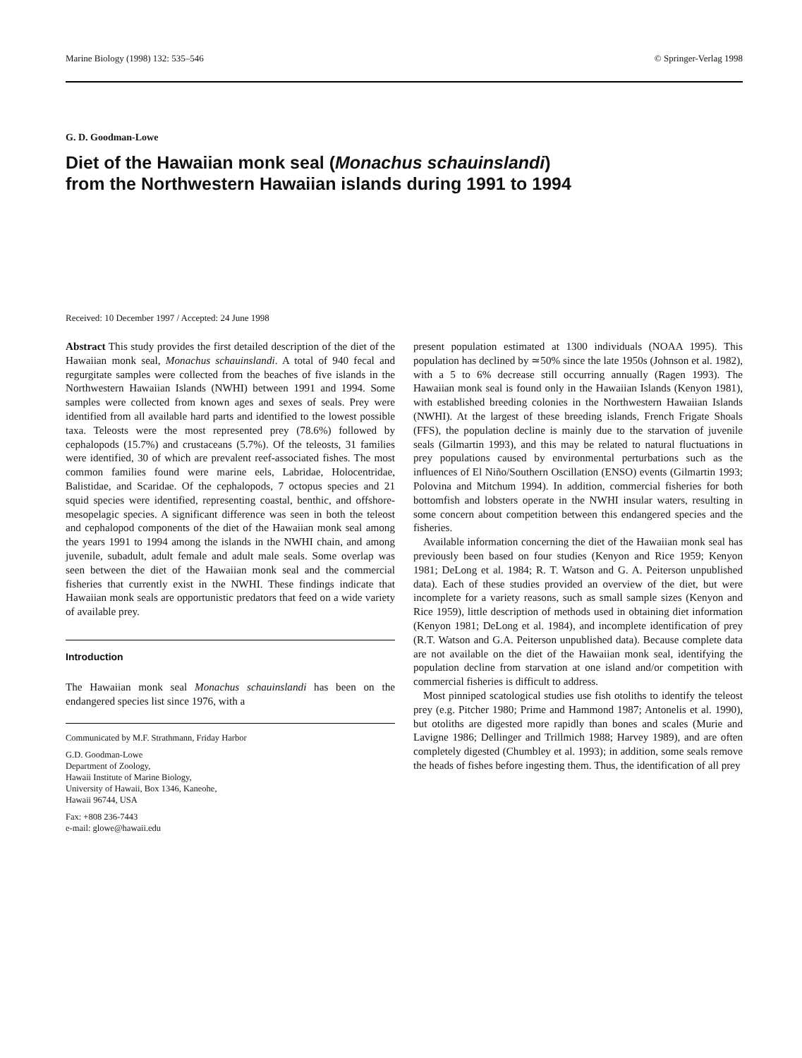Marine Biology (1998) 132: 535–546 © Springer-Verlag 1998
G. D. Goodman-Lowe
Diet of the Hawaiian monk seal (Monachus schauinslandi)
from the Northwestern Hawaiian islands during 1991 to 1994
Received: 10 December 1997 / Accepted: 24 June 1998
Abstract This study provides the first detailed description of the diet of the Hawaiian monk seal, Monachus schauinslandi. A total of 940 fecal and regurgitate samples were collected from the beaches of five islands in the Northwestern Hawaiian Islands (NWHI) between 1991 and 1994. Some samples were collected from known ages and sexes of seals. Prey were identified from all available hard parts and identified to the lowest possible taxa. Teleosts were the most represented prey (78.6%) followed by cephalopods (15.7%) and crustaceans (5.7%). Of the teleosts, 31 families were identified, 30 of which are prevalent reef-associated fishes. The most common families found were marine eels, Labridae, Holocentridae, Balistidae, and Scaridae. Of the cephalopods, 7 octopus species and 21 squid species were identified, representing coastal, benthic, and offshore-mesopelagic species. A significant difference was seen in both the teleost and cephalopod components of the diet of the Hawaiian monk seal among the years 1991 to 1994 among the islands in the NWHI chain, and among juvenile, subadult, adult female and adult male seals. Some overlap was seen between the diet of the Hawaiian monk seal and the commercial fisheries that currently exist in the NWHI. These findings indicate that Hawaiian monk seals are opportunistic predators that feed on a wide variety of available prey.
Introduction
The Hawaiian monk seal Monachus schauinslandi has been on the endangered species list since 1976, with a
Communicated by M.F. Strathmann, Friday Harbor
G.D. Goodman-Lowe
Department of Zoology,
Hawaii Institute of Marine Biology,
University of Hawaii, Box 1346, Kaneohe,
Hawaii 96744, USA
Fax: +808 236-7443
e-mail: glowe@hawaii.edu
present population estimated at 1300 individuals (NOAA 1995). This population has declined by ≃50% since the late 1950s (Johnson et al. 1982), with a 5 to 6% decrease still occurring annually (Ragen 1993). The Hawaiian monk seal is found only in the Hawaiian Islands (Kenyon 1981), with established breeding colonies in the Northwestern Hawaiian Islands (NWHI). At the largest of these breeding islands, French Frigate Shoals (FFS), the population decline is mainly due to the starvation of juvenile seals (Gilmartin 1993), and this may be related to natural fluctuations in prey populations caused by environmental perturbations such as the influences of El Niño/Southern Oscillation (ENSO) events (Gilmartin 1993; Polovina and Mitchum 1994). In addition, commercial fisheries for both bottomfish and lobsters operate in the NWHI insular waters, resulting in some concern about competition between this endangered species and the fisheries.
Available information concerning the diet of the Hawaiian monk seal has previously been based on four studies (Kenyon and Rice 1959; Kenyon 1981; DeLong et al. 1984; R. T. Watson and G. A. Peiterson unpublished data). Each of these studies provided an overview of the diet, but were incomplete for a variety reasons, such as small sample sizes (Kenyon and Rice 1959), little description of methods used in obtaining diet information (Kenyon 1981; DeLong et al. 1984), and incomplete identification of prey (R.T. Watson and G.A. Peiterson unpublished data). Because complete data are not available on the diet of the Hawaiian monk seal, identifying the population decline from starvation at one island and/or competition with commercial fisheries is difficult to address.
Most pinniped scatological studies use fish otoliths to identify the teleost prey (e.g. Pitcher 1980; Prime and Hammond 1987; Antonelis et al. 1990), but otoliths are digested more rapidly than bones and scales (Murie and Lavigne 1986; Dellinger and Trillmich 1988; Harvey 1989), and are often completely digested (Chumbley et al. 1993); in addition, some seals remove the heads of fishes before ingesting them. Thus, the identification of all prey